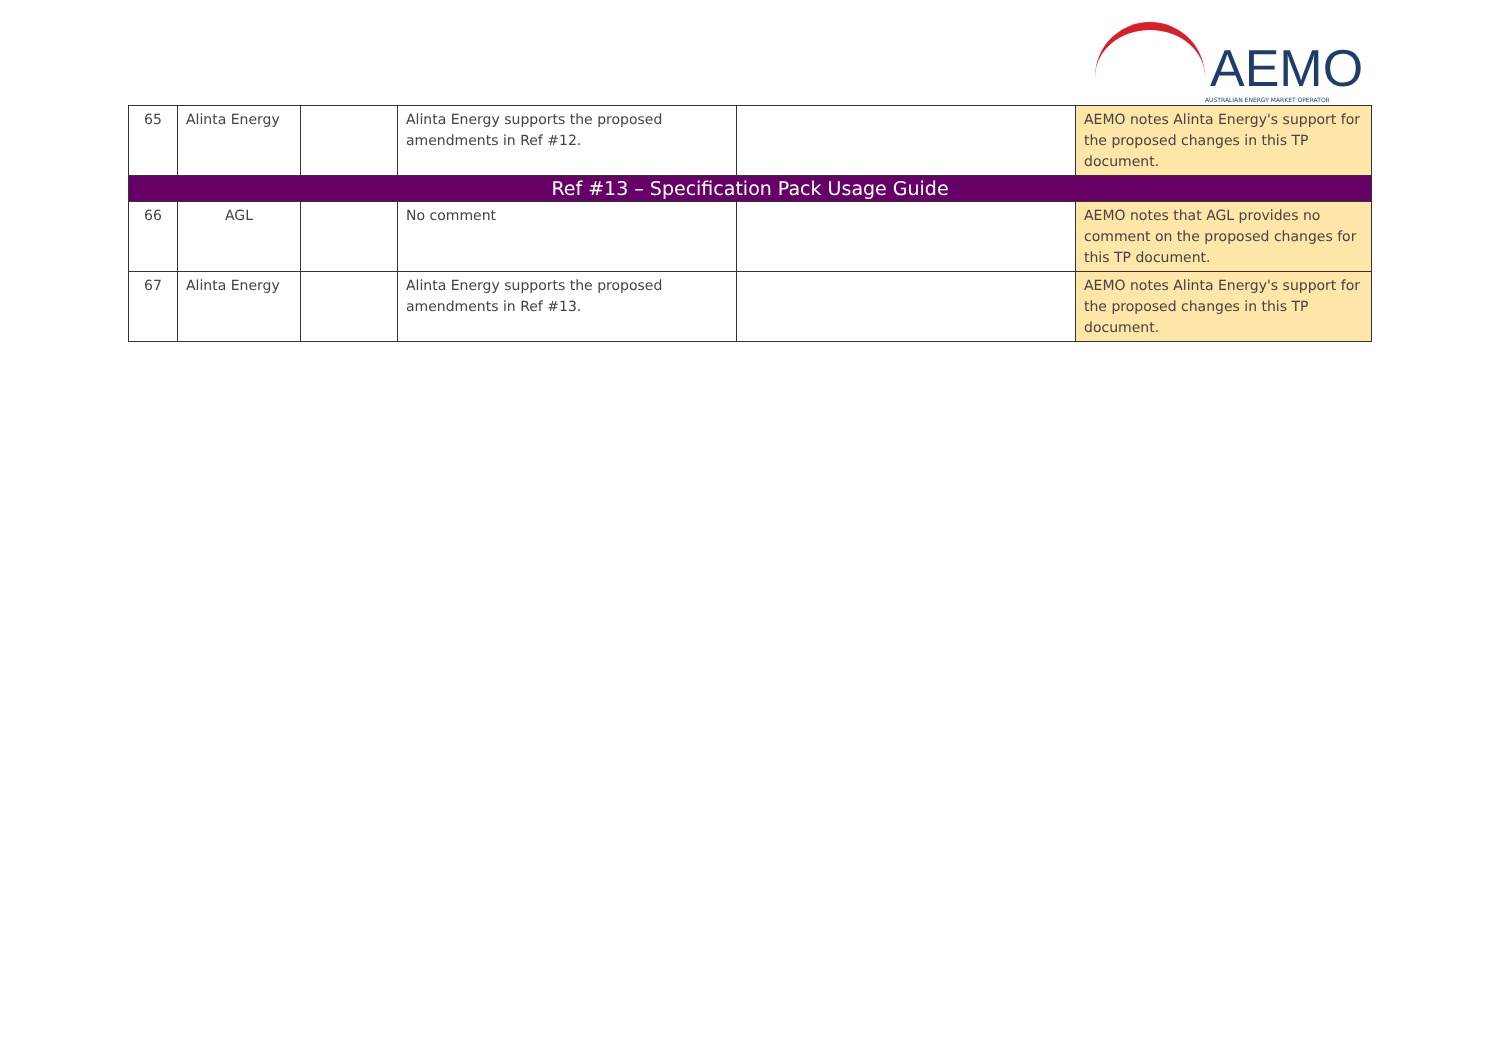AEMO
AUSTRALIAN ENERGY MARKET OPERATOR
| 65 | Alinta Energy | | Alinta Energy supports the proposed amendments in Ref #12. | | AEMO notes Alinta Energy's support for the proposed changes in this TP document. |
| Ref #13 – Specification Pack Usage Guide | | | | | |
| 66 | AGL | | No comment | | AEMO notes that AGL provides no comment on the proposed changes for this TP document. |
| 67 | Alinta Energy | | Alinta Energy supports the proposed amendments in Ref #13. | | AEMO notes Alinta Energy's support for the proposed changes in this TP document. |